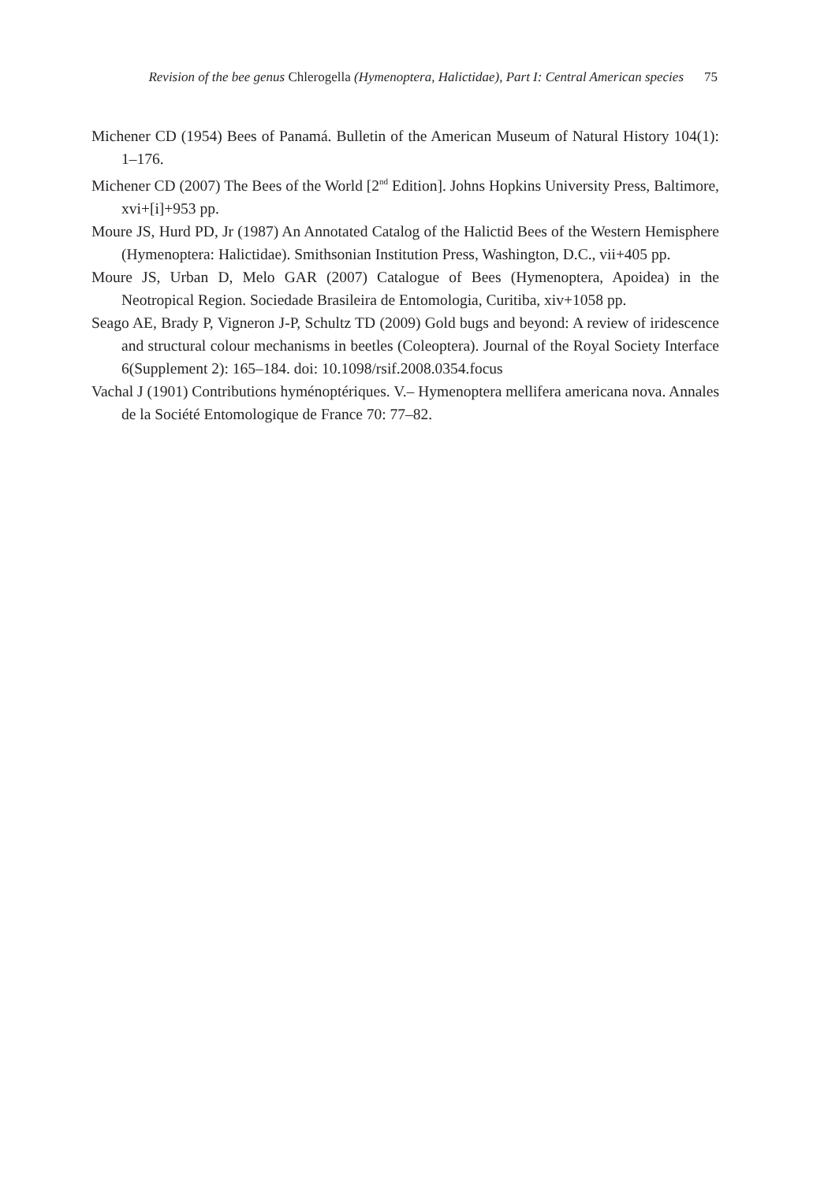Revision of the bee genus Chlerogella (Hymenoptera, Halictidae), Part I: Central American species 75
Michener CD (1954) Bees of Panamá. Bulletin of the American Museum of Natural History 104(1): 1–176.
Michener CD (2007) The Bees of the World [2<sup>nd</sup> Edition]. Johns Hopkins University Press, Baltimore, xvi+[i]+953 pp.
Moure JS, Hurd PD, Jr (1987) An Annotated Catalog of the Halictid Bees of the Western Hemisphere (Hymenoptera: Halictidae). Smithsonian Institution Press, Washington, D.C., vii+405 pp.
Moure JS, Urban D, Melo GAR (2007) Catalogue of Bees (Hymenoptera, Apoidea) in the Neotropical Region. Sociedade Brasileira de Entomologia, Curitiba, xiv+1058 pp.
Seago AE, Brady P, Vigneron J-P, Schultz TD (2009) Gold bugs and beyond: A review of iridescence and structural colour mechanisms in beetles (Coleoptera). Journal of the Royal Society Interface 6(Supplement 2): 165–184. doi: 10.1098/rsif.2008.0354.focus
Vachal J (1901) Contributions hyménoptériques. V.– Hymenoptera mellifera americana nova. Annales de la Société Entomologique de France 70: 77–82.